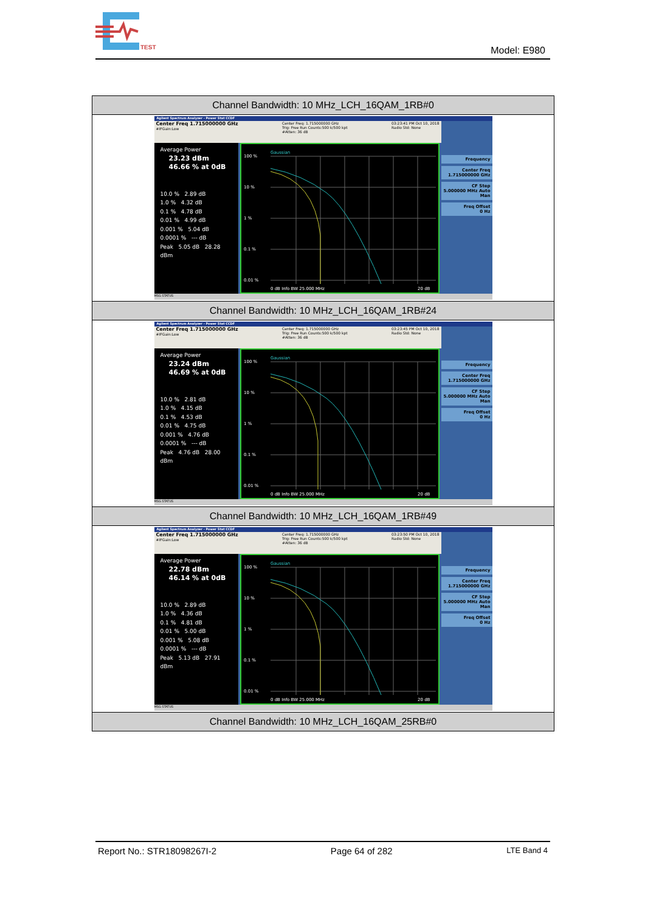TEST
Model: E980
| Channel Bandwidth: 10 MHz_LCH_16QAM_1RB#0 |
| --- |
| Agilent Spectrum Analyzer - Power Stat CCDF Center Freq 1.715000000 GHz #IFGain:Low Center Freq: 1.715000000 GHz Trig: Free Run Counts:500 k/500 kpt #Atten: 36 dB 03:23:41 PM Oct 10, 2018 Radio Std: None Average Power 23.23 dBm 46.66 % at 0dB 10.0 % 2.89 dB 1.0 % 4.32 dB 0.1 % 4.78 dB 0.01 % 4.99 dB 0.001 % 5.04 dB 0.0001 % --- dB Peak 5.05 dB 28.28 dBm Gaussian 100 % 10 % 1 % 0.1 % 0.01 % 0 dB Info BW 25.000 MHz 20 dB Frequency Center Freq 1.715000000 GHz CF Step 5.000000 MHz Auto Man Freq Offset 0 Hz MSG STATUS |
| Channel Bandwidth: 10 MHz_LCH_16QAM_1RB#24 |
| Agilent Spectrum Analyzer - Power Stat CCDF Center Freq 1.715000000 GHz #IFGain:Low Center Freq: 1.715000000 GHz Trig: Free Run Counts:500 k/500 kpt #Atten: 36 dB 03:23:45 PM Oct 10, 2018 Radio Std: None Average Power 23.24 dBm 46.69 % at 0dB 10.0 % 2.81 dB 1.0 % 4.15 dB 0.1 % 4.53 dB 0.01 % 4.75 dB 0.001 % 4.76 dB 0.0001 % --- dB Peak 4.76 dB 28.00 dBm Gaussian 100 % 10 % 1 % 0.1 % 0.01 % 0 dB Info BW 25.000 MHz 20 dB Frequency Center Freq 1.715000000 GHz CF Step 5.000000 MHz Auto Man Freq Offset 0 Hz MSG STATUS |
| Channel Bandwidth: 10 MHz_LCH_16QAM_1RB#49 |
| Agilent Spectrum Analyzer - Power Stat CCDF Center Freq 1.715000000 GHz #IFGain:Low Center Freq: 1.715000000 GHz Trig: Free Run Counts:500 k/500 kpt #Atten: 36 dB 03:23:50 PM Oct 10, 2018 Radio Std: None Average Power 22.78 dBm 46.14 % at 0dB 10.0 % 2.89 dB 1.0 % 4.36 dB 0.1 % 4.81 dB 0.01 % 5.00 dB 0.001 % 5.08 dB 0.0001 % --- dB Peak 5.13 dB 27.91 dBm Gaussian 100 % 10 % 1 % 0.1 % 0.01 % 0 dB Info BW 25.000 MHz 20 dB Frequency Center Freq 1.715000000 GHz CF Step 5.000000 MHz Auto Man Freq Offset 0 Hz MSG STATUS |
| Channel Bandwidth: 10 MHz_LCH_16QAM_25RB#0 |
Report No.: STR18098267I-2 Page 64 of 282 LTE Band 4